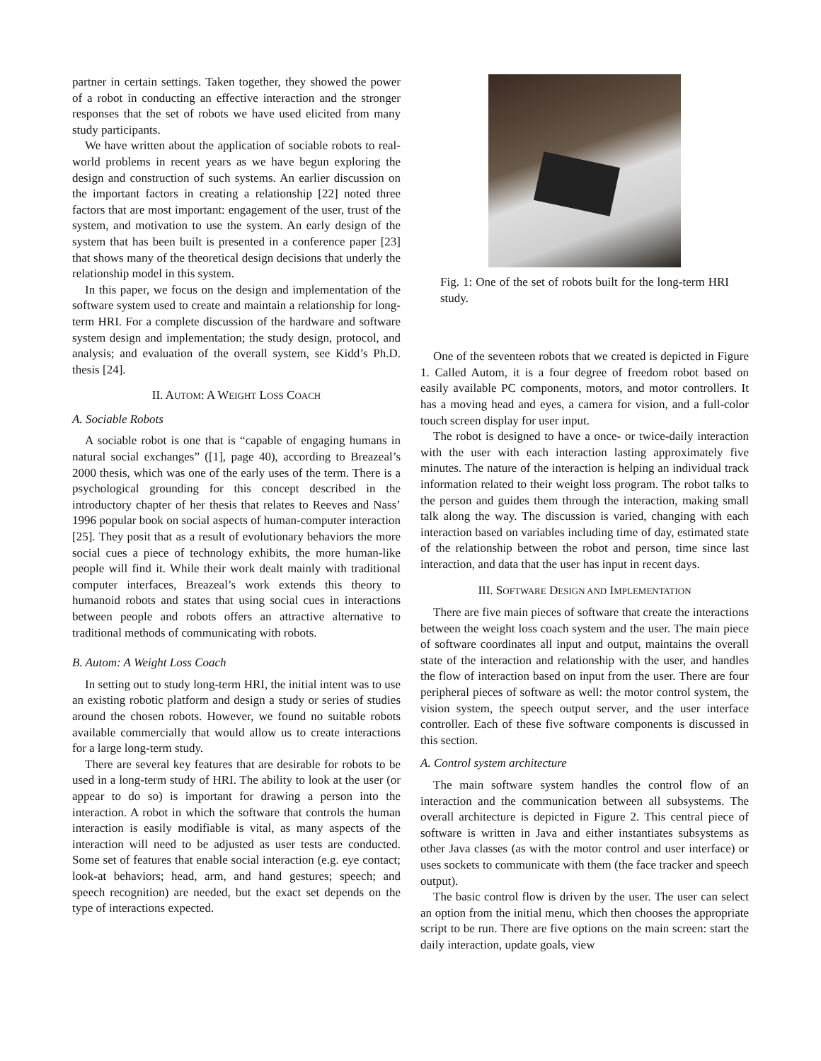partner in certain settings. Taken together, they showed the power of a robot in conducting an effective interaction and the stronger responses that the set of robots we have used elicited from many study participants.
We have written about the application of sociable robots to real-world problems in recent years as we have begun exploring the design and construction of such systems. An earlier discussion on the important factors in creating a relationship [22] noted three factors that are most important: engagement of the user, trust of the system, and motivation to use the system. An early design of the system that has been built is presented in a conference paper [23] that shows many of the theoretical design decisions that underly the relationship model in this system.
In this paper, we focus on the design and implementation of the software system used to create and maintain a relationship for long-term HRI. For a complete discussion of the hardware and software system design and implementation; the study design, protocol, and analysis; and evaluation of the overall system, see Kidd’s Ph.D. thesis [24].
II. AUTOM: A WEIGHT LOSS COACH
A. Sociable Robots
A sociable robot is one that is “capable of engaging humans in natural social exchanges” ([1], page 40), according to Breazeal’s 2000 thesis, which was one of the early uses of the term. There is a psychological grounding for this concept described in the introductory chapter of her thesis that relates to Reeves and Nass’ 1996 popular book on social aspects of human-computer interaction [25]. They posit that as a result of evolutionary behaviors the more social cues a piece of technology exhibits, the more human-like people will find it. While their work dealt mainly with traditional computer interfaces, Breazeal’s work extends this theory to humanoid robots and states that using social cues in interactions between people and robots offers an attractive alternative to traditional methods of communicating with robots.
B. Autom: A Weight Loss Coach
In setting out to study long-term HRI, the initial intent was to use an existing robotic platform and design a study or series of studies around the chosen robots. However, we found no suitable robots available commercially that would allow us to create interactions for a large long-term study.
There are several key features that are desirable for robots to be used in a long-term study of HRI. The ability to look at the user (or appear to do so) is important for drawing a person into the interaction. A robot in which the software that controls the human interaction is easily modifiable is vital, as many aspects of the interaction will need to be adjusted as user tests are conducted. Some set of features that enable social interaction (e.g. eye contact; look-at behaviors; head, arm, and hand gestures; speech; and speech recognition) are needed, but the exact set depends on the type of interactions expected.
Fig. 1: One of the set of robots built for the long-term HRI study.
One of the seventeen robots that we created is depicted in Figure 1. Called Autom, it is a four degree of freedom robot based on easily available PC components, motors, and motor controllers. It has a moving head and eyes, a camera for vision, and a full-color touch screen display for user input.
The robot is designed to have a once- or twice-daily interaction with the user with each interaction lasting approximately five minutes. The nature of the interaction is helping an individual track information related to their weight loss program. The robot talks to the person and guides them through the interaction, making small talk along the way. The discussion is varied, changing with each interaction based on variables including time of day, estimated state of the relationship between the robot and person, time since last interaction, and data that the user has input in recent days.
III. SOFTWARE DESIGN AND IMPLEMENTATION
There are five main pieces of software that create the interactions between the weight loss coach system and the user. The main piece of software coordinates all input and output, maintains the overall state of the interaction and relationship with the user, and handles the flow of interaction based on input from the user. There are four peripheral pieces of software as well: the motor control system, the vision system, the speech output server, and the user interface controller. Each of these five software components is discussed in this section.
A. Control system architecture
The main software system handles the control flow of an interaction and the communication between all subsystems. The overall architecture is depicted in Figure 2. This central piece of software is written in Java and either instantiates subsystems as other Java classes (as with the motor control and user interface) or uses sockets to communicate with them (the face tracker and speech output).
The basic control flow is driven by the user. The user can select an option from the initial menu, which then chooses the appropriate script to be run. There are five options on the main screen: start the daily interaction, update goals, view